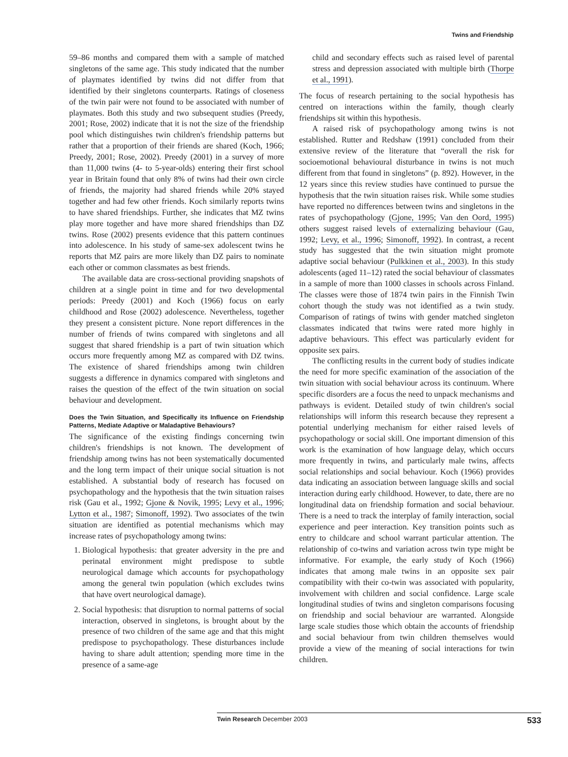Twins and Friendship
59–86 months and compared them with a sample of matched singletons of the same age. This study indicated that the number of playmates identified by twins did not differ from that identified by their singletons counterparts. Ratings of closeness of the twin pair were not found to be associated with number of playmates. Both this study and two subsequent studies (Preedy, 2001; Rose, 2002) indicate that it is not the size of the friendship pool which distinguishes twin children's friendship patterns but rather that a proportion of their friends are shared (Koch, 1966; Preedy, 2001; Rose, 2002). Preedy (2001) in a survey of more than 11,000 twins (4- to 5-year-olds) entering their first school year in Britain found that only 8% of twins had their own circle of friends, the majority had shared friends while 20% stayed together and had few other friends. Koch similarly reports twins to have shared friendships. Further, she indicates that MZ twins play more together and have more shared friendships than DZ twins. Rose (2002) presents evidence that this pattern continues into adolescence. In his study of same-sex adolescent twins he reports that MZ pairs are more likely than DZ pairs to nominate each other or common classmates as best friends.
The available data are cross-sectional providing snapshots of children at a single point in time and for two developmental periods: Preedy (2001) and Koch (1966) focus on early childhood and Rose (2002) adolescence. Nevertheless, together they present a consistent picture. None report differences in the number of friends of twins compared with singletons and all suggest that shared friendship is a part of twin situation which occurs more frequently among MZ as compared with DZ twins. The existence of shared friendships among twin children suggests a difference in dynamics compared with singletons and raises the question of the effect of the twin situation on social behaviour and development.
Does the Twin Situation, and Specifically its Influence on Friendship Patterns, Mediate Adaptive or Maladaptive Behaviours?
The significance of the existing findings concerning twin children's friendships is not known. The development of friendship among twins has not been systematically documented and the long term impact of their unique social situation is not established. A substantial body of research has focused on psychopathology and the hypothesis that the twin situation raises risk (Gau et al., 1992; Gjone & Novik, 1995; Levy et al., 1996; Lytton et al., 1987; Simonoff, 1992). Two associates of the twin situation are identified as potential mechanisms which may increase rates of psychopathology among twins:
1. Biological hypothesis: that greater adversity in the pre and perinatal environment might predispose to subtle neurological damage which accounts for psychopathology among the general twin population (which excludes twins that have overt neurological damage).
2. Social hypothesis: that disruption to normal patterns of social interaction, observed in singletons, is brought about by the presence of two children of the same age and that this might predispose to psychopathology. These disturbances include having to share adult attention; spending more time in the presence of a same-age
child and secondary effects such as raised level of parental stress and depression associated with multiple birth (Thorpe et al., 1991).
The focus of research pertaining to the social hypothesis has centred on interactions within the family, though clearly friendships sit within this hypothesis.
A raised risk of psychopathology among twins is not established. Rutter and Redshaw (1991) concluded from their extensive review of the literature that “overall the risk for socioemotional behavioural disturbance in twins is not much different from that found in singletons” (p. 892). However, in the 12 years since this review studies have continued to pursue the hypothesis that the twin situation raises risk. While some studies have reported no differences between twins and singletons in the rates of psychopathology (Gjone, 1995; Van den Oord, 1995) others suggest raised levels of externalizing behaviour (Gau, 1992; Levy, et al., 1996; Simonoff, 1992). In contrast, a recent study has suggested that the twin situation might promote adaptive social behaviour (Pulkkinen et al., 2003). In this study adolescents (aged 11–12) rated the social behaviour of classmates in a sample of more than 1000 classes in schools across Finland. The classes were those of 1874 twin pairs in the Finnish Twin cohort though the study was not identified as a twin study. Comparison of ratings of twins with gender matched singleton classmates indicated that twins were rated more highly in adaptive behaviours. This effect was particularly evident for opposite sex pairs.
The conflicting results in the current body of studies indicate the need for more specific examination of the association of the twin situation with social behaviour across its continuum. Where specific disorders are a focus the need to unpack mechanisms and pathways is evident. Detailed study of twin children's social relationships will inform this research because they represent a potential underlying mechanism for either raised levels of psychopathology or social skill. One important dimension of this work is the examination of how language delay, which occurs more frequently in twins, and particularly male twins, affects social relationships and social behaviour. Koch (1966) provides data indicating an association between language skills and social interaction during early childhood. However, to date, there are no longitudinal data on friendship formation and social behaviour. There is a need to track the interplay of family interaction, social experience and peer interaction. Key transition points such as entry to childcare and school warrant particular attention. The relationship of co-twins and variation across twin type might be informative. For example, the early study of Koch (1966) indicates that among male twins in an opposite sex pair compatibility with their co-twin was associated with popularity, involvement with children and social confidence. Large scale longitudinal studies of twins and singleton comparisons focusing on friendship and social behaviour are warranted. Alongside large scale studies those which obtain the accounts of friendship and social behaviour from twin children themselves would provide a view of the meaning of social interactions for twin children.
Twin Research December 2003 533